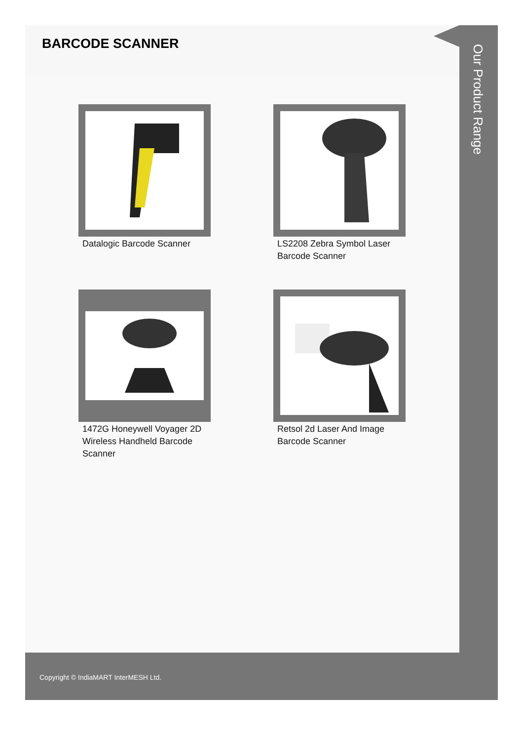BARCODE SCANNER
Datalogic Barcode Scanner
LS2208 Zebra Symbol Laser Barcode Scanner
1472G Honeywell Voyager 2D Wireless Handheld Barcode Scanner
Retsol 2d Laser And Image Barcode Scanner
Our Product Range
Copyright © IndiaMART InterMESH Ltd.